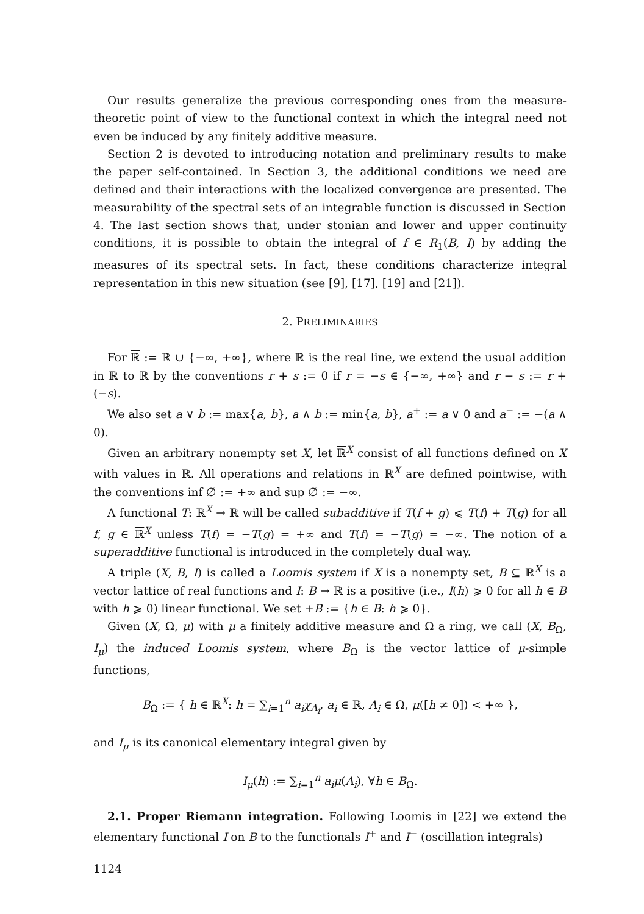Our results generalize the previous corresponding ones from the measure-theoretic point of view to the functional context in which the integral need not even be induced by any finitely additive measure.
Section 2 is devoted to introducing notation and preliminary results to make the paper self-contained. In Section 3, the additional conditions we need are defined and their interactions with the localized convergence are presented. The measurability of the spectral sets of an integrable function is discussed in Section 4. The last section shows that, under stonian and lower and upper continuity conditions, it is possible to obtain the integral of f ∈ R<sub>1</sub>(B, I) by adding the measures of its spectral sets. In fact, these conditions characterize integral representation in this new situation (see [9], [17], [19] and [21]).
2. PRELIMINARIES
For ℝ := ℝ ∪ {−∞, +∞}, where ℝ is the real line, we extend the usual addition in ℝ to ℝ by the conventions r + s := 0 if r = −s ∈ {−∞, +∞} and r − s := r + (−s).
We also set a ∨ b := max{a, b}, a ∧ b := min{a, b}, a<sup>+</sup> := a ∨ 0 and a<sup>−</sup> := −(a ∧ 0).
Given an arbitrary nonempty set X, let ℝ<sup>X</sup> consist of all functions defined on X with values in ℝ. All operations and relations in ℝ<sup>X</sup> are defined pointwise, with the conventions inf ∅ := +∞ and sup ∅ := −∞.
A functional T: ℝ<sup>X</sup> → ℝ will be called subadditive if T(f + g) ⩽ T(f) + T(g) for all f, g ∈ ℝ<sup>X</sup> unless T(f) = −T(g) = +∞ and T(f) = −T(g) = −∞. The notion of a superadditive functional is introduced in the completely dual way.
A triple (X, B, I) is called a Loomis system if X is a nonempty set, B ⊆ ℝ<sup>X</sup> is a vector lattice of real functions and I: B → ℝ is a positive (i.e., I(h) ⩾ 0 for all h ∈ B with h ⩾ 0) linear functional. We set +B := {h ∈ B: h ⩾ 0}.
Given (X, Ω, μ) with μ a finitely additive measure and Ω a ring, we call (X, B<sub>Ω</sub>, I<sub>μ</sub>) the induced Loomis system, where B<sub>Ω</sub> is the vector lattice of μ-simple functions,
B<sub>Ω</sub> := { h ∈ ℝ<sup>X</sup>: h = ∑<sub>i=1</sub><sup>n</sup> a<sub>i</sub> χ<sub>A<sub>i</sub></sub>, a<sub>i</sub> ∈ ℝ, A<sub>i</sub> ∈ Ω, μ([h ≠ 0]) < +∞ },
and I<sub>μ</sub> is its canonical elementary integral given by
I<sub>μ</sub>(h) := ∑<sub>i=1</sub><sup>n</sup> a<sub>i</sub> μ(A<sub>i</sub>), ∀h ∈ B<sub>Ω</sub>.
2.1. Proper Riemann integration. Following Loomis in [22] we extend the elementary functional I on B to the functionals I<sup>+</sup> and I<sup>−</sup> (oscillation integrals)
1124